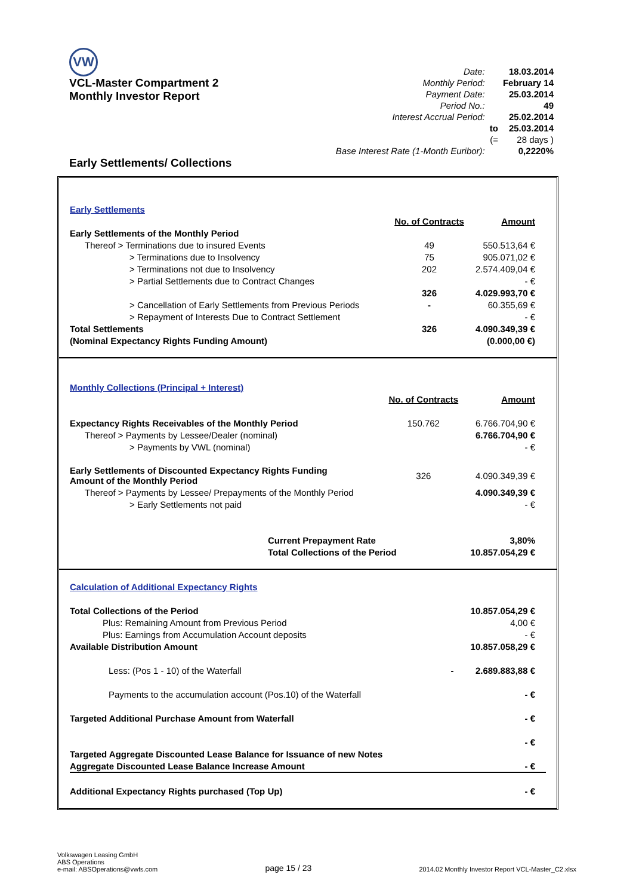VW
VCL-Master Compartment 2
Monthly Investor Report
Early Settlements/ Collections
| Date: | | 18.03.2014 |
| Monthly Period: | | February 14 |
| Payment Date: | | 25.03.2014 |
| Period No.: | | 49 |
| Interest Accrual Period: | | 25.02.2014 |
| | to | 25.03.2014 |
| | (= | 28 days ) |
| Base Interest Rate (1-Month Euribor): | | 0,2220% |
| Early Settlements | | |
| | No. of Contracts | Amount |
| Early Settlements of the Monthly Period | | |
| Thereof > Terminations due to insured Events | 49 | 550.513,64 € |
| > Terminations due to Insolvency | 75 | 905.071,02 € |
| > Terminations not due to Insolvency | 202 | 2.574.409,04 € |
| > Partial Settlements due to Contract Changes | | - € |
| | 326 | 4.029.993,70 € |
| > Cancellation of Early Settlements from Previous Periods | - | 60.355,69 € |
| > Repayment of Interests Due to Contract Settlement | | - € |
| Total Settlements | 326 | 4.090.349,39 € |
| (Nominal Expectancy Rights Funding Amount) | | (0.000,00 €) |
| Monthly Collections (Principal + Interest) | | |
| | No. of Contracts | Amount |
| Expectancy Rights Receivables of the Monthly Period | 150.762 | 6.766.704,90 € |
| Thereof > Payments by Lessee/Dealer (nominal) | | 6.766.704,90 € |
| > Payments by VWL (nominal) | | - € |
| Early Settlements of Discounted Expectancy Rights Funding Amount of the Monthly Period | 326 | 4.090.349,39 € |
| Thereof > Payments by Lessee/ Prepayments of the Monthly Period | | 4.090.349,39 € |
| > Early Settlements not paid | | - € |
| Current Prepayment Rate | | 3,80% |
| Total Collections of the Period | | 10.857.054,29 € |
| Calculation of Additional Expectancy Rights | | |
| Total Collections of the Period | | 10.857.054,29 € |
| Plus: Remaining Amount from Previous Period | | 4,00 € |
| Plus: Earnings from Accumulation Account deposits | | - € |
| Available Distribution Amount | | 10.857.058,29 € |
| Less: (Pos 1 - 10) of the Waterfall | - | 2.689.883,88 € |
| Payments to the accumulation account (Pos.10) of the Waterfall | | - € |
| Targeted Additional Purchase Amount from Waterfall | | - € |
| | | - € |
| Targeted Aggregate Discounted Lease Balance for Issuance of new Notes | | |
| Aggregate Discounted Lease Balance Increase Amount | | - € |
| Additional Expectancy Rights purchased (Top Up) | | - € |
Volkswagen Leasing GmbH
ABS Operations
e-mail: ABSOperations@vwfs.com
page 15 / 23
2014.02 Monthly Investor Report VCL-Master_C2.xlsx